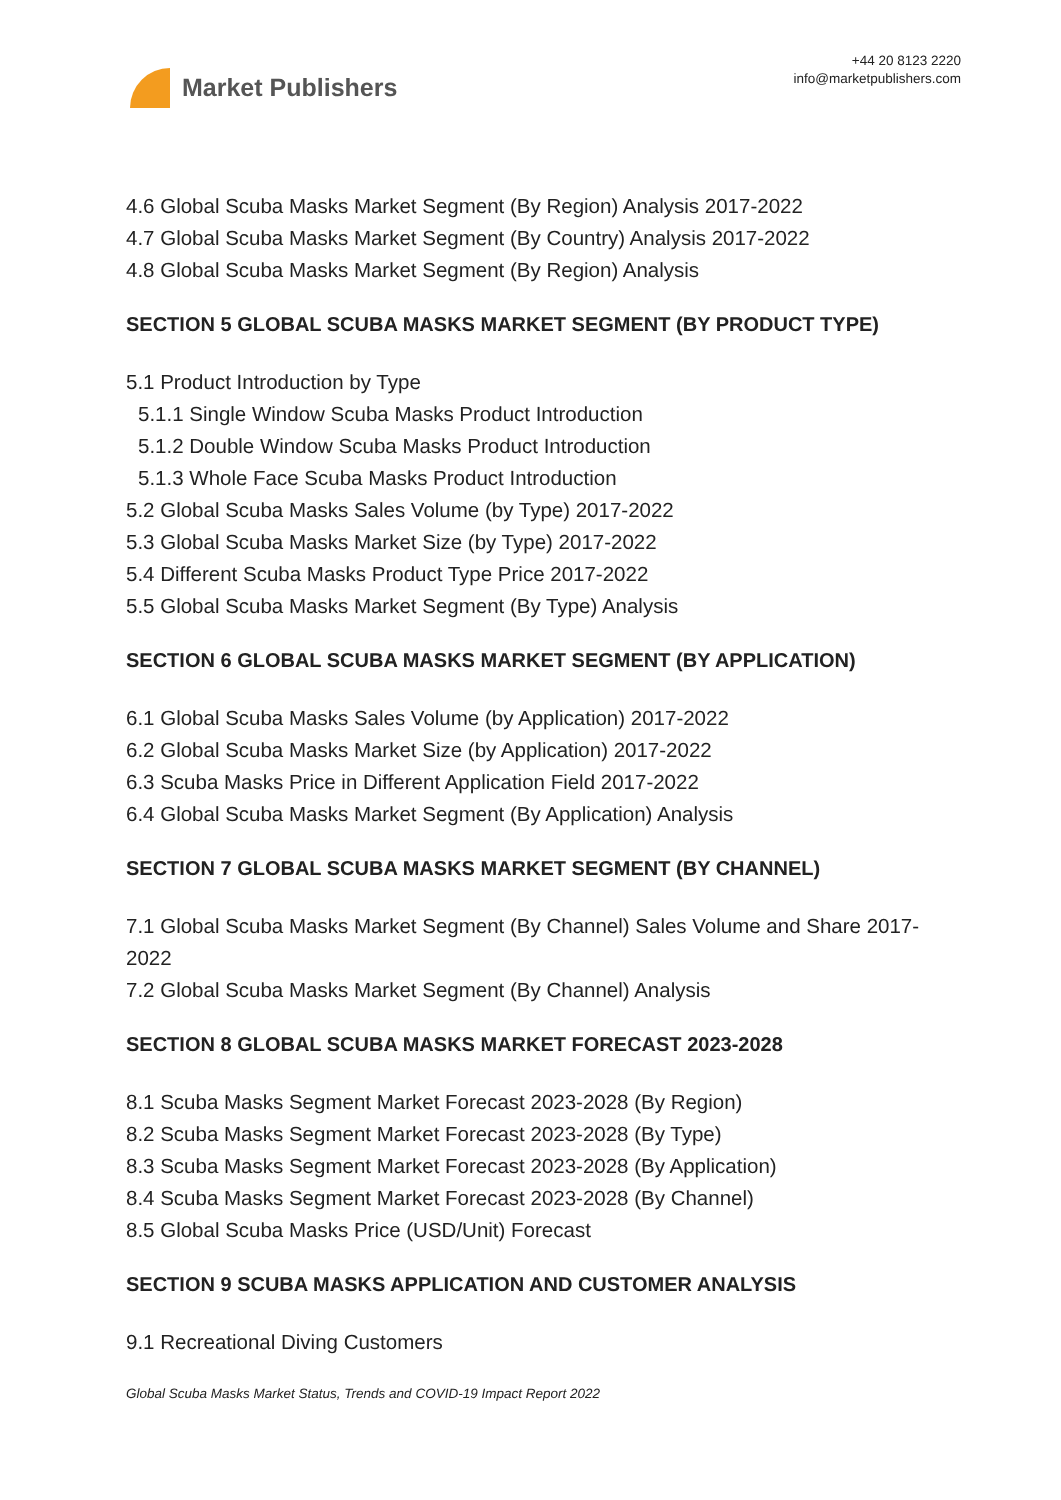Market Publishers
+44 20 8123 2220
info@marketpublishers.com
4.6 Global Scuba Masks Market Segment (By Region) Analysis 2017-2022
4.7 Global Scuba Masks Market Segment (By Country) Analysis 2017-2022
4.8 Global Scuba Masks Market Segment (By Region) Analysis
SECTION 5 GLOBAL SCUBA MASKS MARKET SEGMENT (BY PRODUCT TYPE)
5.1 Product Introduction by Type
5.1.1 Single Window Scuba Masks Product Introduction
5.1.2 Double Window Scuba Masks Product Introduction
5.1.3 Whole Face Scuba Masks Product Introduction
5.2 Global Scuba Masks Sales Volume (by Type) 2017-2022
5.3 Global Scuba Masks Market Size (by Type) 2017-2022
5.4 Different Scuba Masks Product Type Price 2017-2022
5.5 Global Scuba Masks Market Segment (By Type) Analysis
SECTION 6 GLOBAL SCUBA MASKS MARKET SEGMENT (BY APPLICATION)
6.1 Global Scuba Masks Sales Volume (by Application) 2017-2022
6.2 Global Scuba Masks Market Size (by Application) 2017-2022
6.3 Scuba Masks Price in Different Application Field 2017-2022
6.4 Global Scuba Masks Market Segment (By Application) Analysis
SECTION 7 GLOBAL SCUBA MASKS MARKET SEGMENT (BY CHANNEL)
7.1 Global Scuba Masks Market Segment (By Channel) Sales Volume and Share 2017-2022
7.2 Global Scuba Masks Market Segment (By Channel) Analysis
SECTION 8 GLOBAL SCUBA MASKS MARKET FORECAST 2023-2028
8.1 Scuba Masks Segment Market Forecast 2023-2028 (By Region)
8.2 Scuba Masks Segment Market Forecast 2023-2028 (By Type)
8.3 Scuba Masks Segment Market Forecast 2023-2028 (By Application)
8.4 Scuba Masks Segment Market Forecast 2023-2028 (By Channel)
8.5 Global Scuba Masks Price (USD/Unit) Forecast
SECTION 9 SCUBA MASKS APPLICATION AND CUSTOMER ANALYSIS
9.1 Recreational Diving Customers
Global Scuba Masks Market Status, Trends and COVID-19 Impact Report 2022